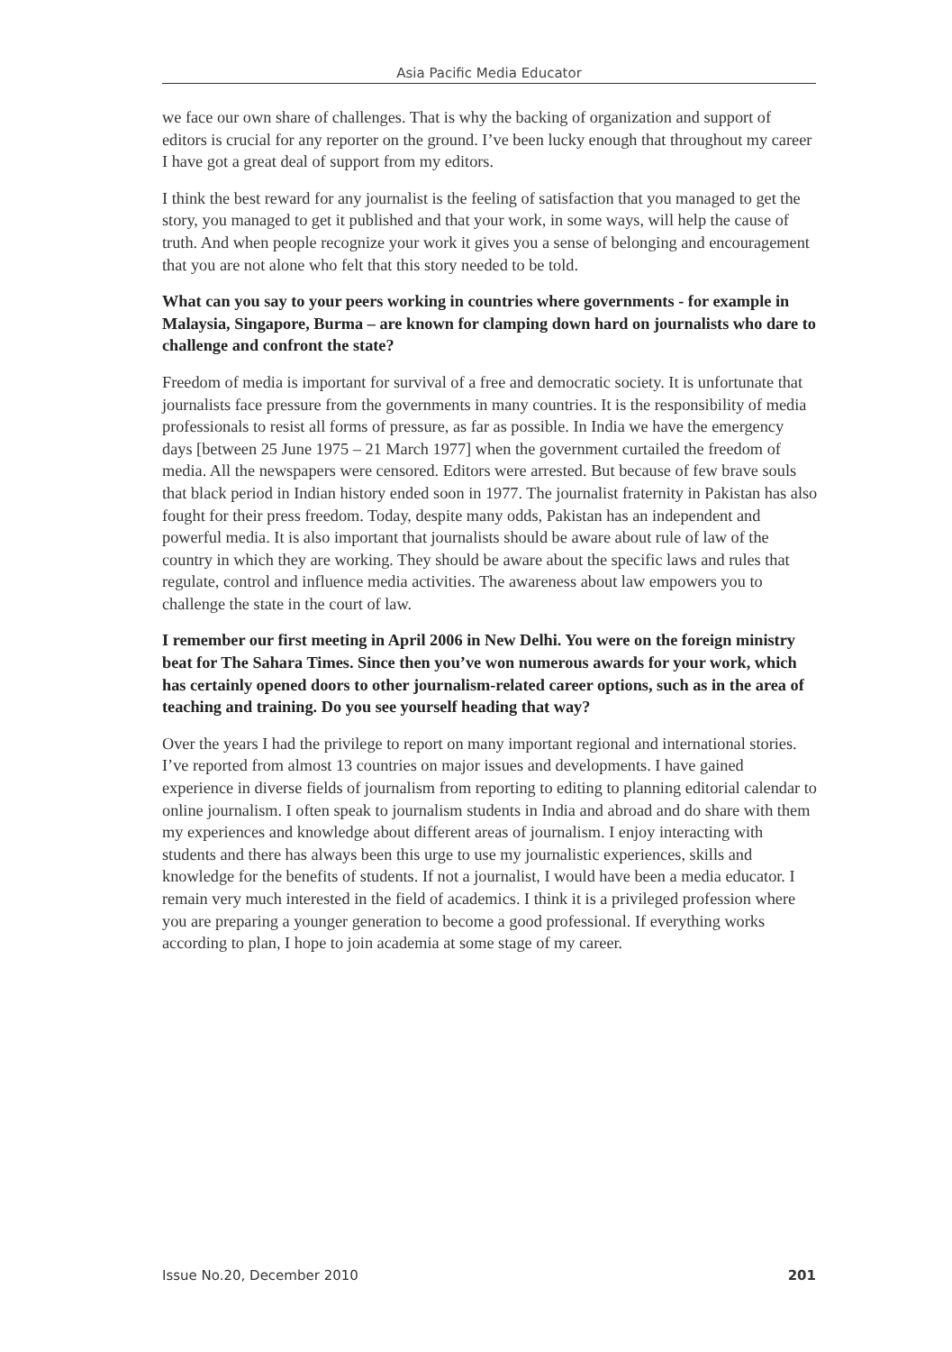Asia Pacific Media Educator
we face our own share of challenges. That is why the backing of organization and support of editors is crucial for any reporter on the ground. I’ve been lucky enough that throughout my career I have got a great deal of support from my editors.
I think the best reward for any journalist is the feeling of satisfaction that you managed to get the story, you managed to get it published and that your work, in some ways, will help the cause of truth. And when people recognize your work it gives you a sense of belonging and encouragement that you are not alone who felt that this story needed to be told.
What can you say to your peers working in countries where governments - for example in Malaysia, Singapore, Burma – are known for clamping down hard on journalists who dare to challenge and confront the state?
Freedom of media is important for survival of a free and democratic society. It is unfortunate that journalists face pressure from the governments in many countries. It is the responsibility of media professionals to resist all forms of pressure, as far as possible. In India we have the emergency days [between 25 June 1975 – 21 March 1977] when the government curtailed the freedom of media. All the newspapers were censored. Editors were arrested. But because of few brave souls that black period in Indian history ended soon in 1977. The journalist fraternity in Pakistan has also fought for their press freedom. Today, despite many odds, Pakistan has an independent and powerful media. It is also important that journalists should be aware about rule of law of the country in which they are working. They should be aware about the specific laws and rules that regulate, control and influence media activities. The awareness about law empowers you to challenge the state in the court of law.
I remember our first meeting in April 2006 in New Delhi. You were on the foreign ministry beat for The Sahara Times. Since then you’ve won numerous awards for your work, which has certainly opened doors to other journalism-related career options, such as in the area of teaching and training. Do you see yourself heading that way?
Over the years I had the privilege to report on many important regional and international stories. I’ve reported from almost 13 countries on major issues and developments. I have gained experience in diverse fields of journalism from reporting to editing to planning editorial calendar to online journalism. I often speak to journalism students in India and abroad and do share with them my experiences and knowledge about different areas of journalism. I enjoy interacting with students and there has always been this urge to use my journalistic experiences, skills and knowledge for the benefits of students. If not a journalist, I would have been a media educator. I remain very much interested in the field of academics. I think it is a privileged profession where you are preparing a younger generation to become a good professional. If everything works according to plan, I hope to join academia at some stage of my career.
Issue No.20, December 2010 201